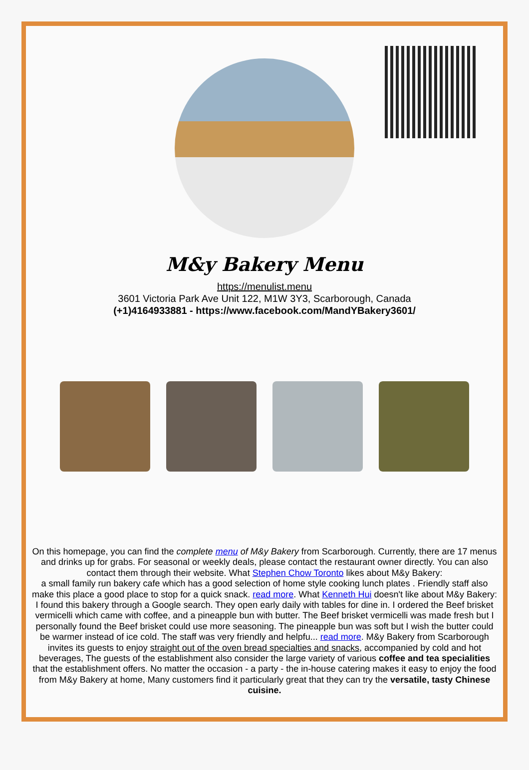M&y Bakery Menu
https://menulist.menu
3601 Victoria Park Ave Unit 122, M1W 3Y3, Scarborough, Canada
(+1)4164933881 - https://www.facebook.com/MandYBakery3601/
On this homepage, you can find the complete menu of M&y Bakery from Scarborough. Currently, there are 17 menus and drinks up for grabs. For seasonal or weekly deals, please contact the restaurant owner directly. You can also contact them through their website. What Stephen Chow Toronto likes about M&y Bakery:
a small family run bakery cafe which has a good selection of home style cooking lunch plates . Friendly staff also make this place a good place to stop for a quick snack. read more. What Kenneth Hui doesn't like about M&y Bakery:
I found this bakery through a Google search. They open early daily with tables for dine in. I ordered the Beef brisket vermicelli which came with coffee, and a pineapple bun with butter. The Beef brisket vermicelli was made fresh but I personally found the Beef brisket could use more seasoning. The pineapple bun was soft but I wish the butter could be warmer instead of ice cold. The staff was very friendly and helpfu... read more. M&y Bakery from Scarborough invites its guests to enjoy straight out of the oven bread specialties and snacks, accompanied by cold and hot beverages, The guests of the establishment also consider the large variety of various coffee and tea specialities that the establishment offers. No matter the occasion - a party - the in-house catering makes it easy to enjoy the food from M&y Bakery at home, Many customers find it particularly great that they can try the versatile, tasty Chinese cuisine.